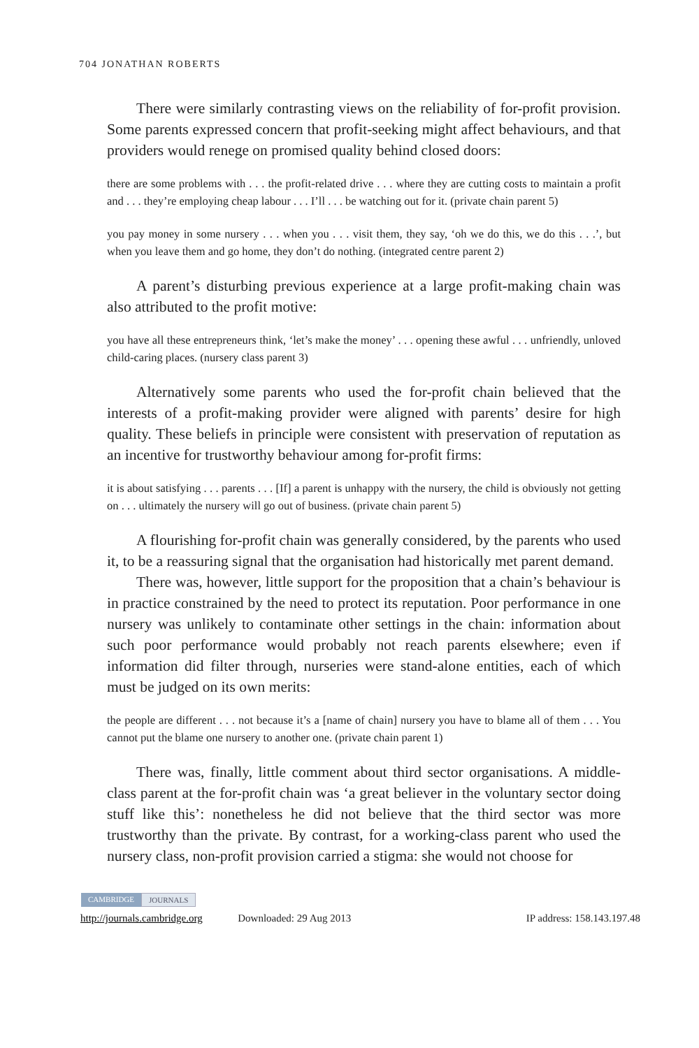704 JONATHAN ROBERTS
There were similarly contrasting views on the reliability of for-profit provision. Some parents expressed concern that profit-seeking might affect behaviours, and that providers would renege on promised quality behind closed doors:
there are some problems with . . . the profit-related drive . . . where they are cutting costs to maintain a profit and . . . they’re employing cheap labour . . . I’ll . . . be watching out for it. (private chain parent 5)
you pay money in some nursery . . . when you . . . visit them, they say, ‘oh we do this, we do this . . .’, but when you leave them and go home, they don’t do nothing. (integrated centre parent 2)
A parent’s disturbing previous experience at a large profit-making chain was also attributed to the profit motive:
you have all these entrepreneurs think, ‘let’s make the money’ . . . opening these awful . . . unfriendly, unloved child-caring places. (nursery class parent 3)
Alternatively some parents who used the for-profit chain believed that the interests of a profit-making provider were aligned with parents’ desire for high quality. These beliefs in principle were consistent with preservation of reputation as an incentive for trustworthy behaviour among for-profit firms:
it is about satisfying . . . parents . . . [If] a parent is unhappy with the nursery, the child is obviously not getting on . . . ultimately the nursery will go out of business. (private chain parent 5)
A flourishing for-profit chain was generally considered, by the parents who used it, to be a reassuring signal that the organisation had historically met parent demand.
There was, however, little support for the proposition that a chain’s behaviour is in practice constrained by the need to protect its reputation. Poor performance in one nursery was unlikely to contaminate other settings in the chain: information about such poor performance would probably not reach parents elsewhere; even if information did filter through, nurseries were stand-alone entities, each of which must be judged on its own merits:
the people are different . . . not because it’s a [name of chain] nursery you have to blame all of them . . . You cannot put the blame one nursery to another one. (private chain parent 1)
There was, finally, little comment about third sector organisations. A middle-class parent at the for-profit chain was ‘a great believer in the voluntary sector doing stuff like this’: nonetheless he did not believe that the third sector was more trustworthy than the private. By contrast, for a working-class parent who used the nursery class, non-profit provision carried a stigma: she would not choose for
CAMBRIDGE JOURNALS
http://journals.cambridge.org Downloaded: 29 Aug 2013 IP address: 158.143.197.48